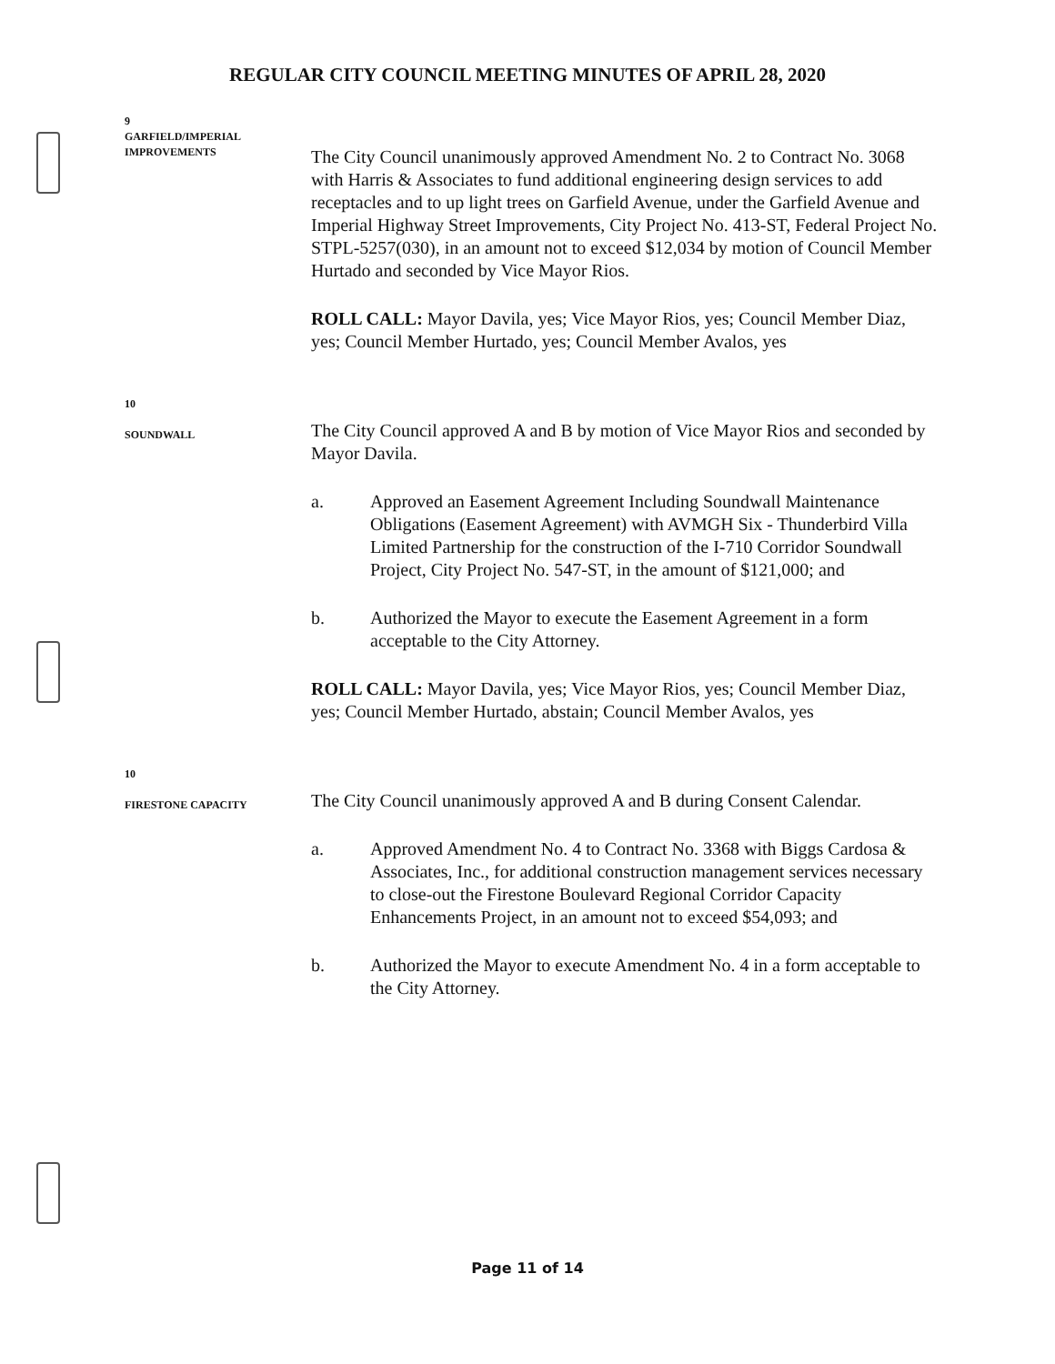REGULAR CITY COUNCIL MEETING MINUTES OF APRIL 28, 2020
9
GARFIELD/IMPERIAL
IMPROVEMENTS
The City Council unanimously approved Amendment No. 2 to Contract No. 3068 with Harris & Associates to fund additional engineering design services to add receptacles and to up light trees on Garfield Avenue, under the Garfield Avenue and Imperial Highway Street Improvements, City Project No. 413-ST, Federal Project No. STPL-5257(030), in an amount not to exceed $12,034 by motion of Council Member Hurtado and seconded by Vice Mayor Rios.
ROLL CALL: Mayor Davila, yes; Vice Mayor Rios, yes; Council Member Diaz, yes; Council Member Hurtado, yes; Council Member Avalos, yes
10
SOUNDWALL
The City Council approved A and B by motion of Vice Mayor Rios and seconded by Mayor Davila.
a. Approved an Easement Agreement Including Soundwall Maintenance Obligations (Easement Agreement) with AVMGH Six - Thunderbird Villa Limited Partnership for the construction of the I-710 Corridor Soundwall Project, City Project No. 547-ST, in the amount of $121,000; and
b. Authorized the Mayor to execute the Easement Agreement in a form acceptable to the City Attorney.
ROLL CALL: Mayor Davila, yes; Vice Mayor Rios, yes; Council Member Diaz, yes; Council Member Hurtado, abstain; Council Member Avalos, yes
10
FIRESTONE CAPACITY
The City Council unanimously approved A and B during Consent Calendar.
a. Approved Amendment No. 4 to Contract No. 3368 with Biggs Cardosa & Associates, Inc., for additional construction management services necessary to close-out the Firestone Boulevard Regional Corridor Capacity Enhancements Project, in an amount not to exceed $54,093; and
b. Authorized the Mayor to execute Amendment No. 4 in a form acceptable to the City Attorney.
Page 11 of 14